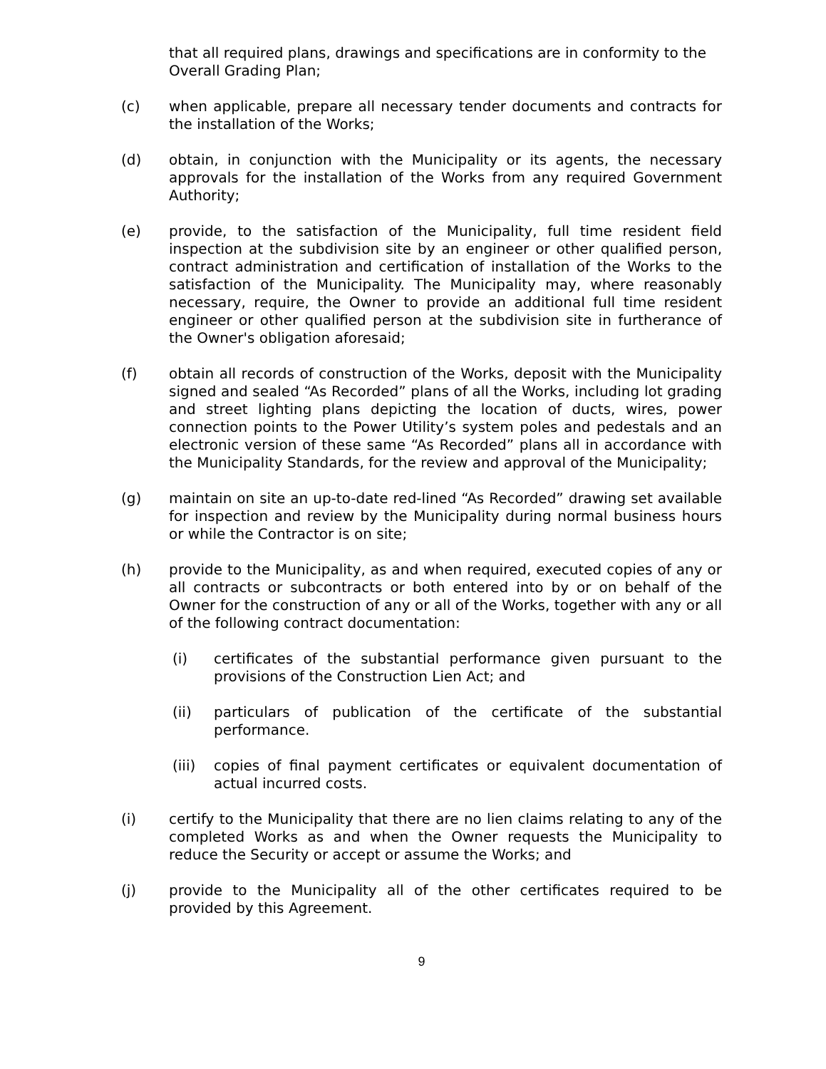that all required plans, drawings and specifications are in conformity to the Overall Grading Plan;
(c) when applicable, prepare all necessary tender documents and contracts for the installation of the Works;
(d) obtain, in conjunction with the Municipality or its agents, the necessary approvals for the installation of the Works from any required Government Authority;
(e) provide, to the satisfaction of the Municipality, full time resident field inspection at the subdivision site by an engineer or other qualified person, contract administration and certification of installation of the Works to the satisfaction of the Municipality. The Municipality may, where reasonably necessary, require, the Owner to provide an additional full time resident engineer or other qualified person at the subdivision site in furtherance of the Owner's obligation aforesaid;
(f) obtain all records of construction of the Works, deposit with the Municipality signed and sealed “As Recorded” plans of all the Works, including lot grading and street lighting plans depicting the location of ducts, wires, power connection points to the Power Utility’s system poles and pedestals and an electronic version of these same “As Recorded” plans all in accordance with the Municipality Standards, for the review and approval of the Municipality;
(g) maintain on site an up-to-date red-lined “As Recorded” drawing set available for inspection and review by the Municipality during normal business hours or while the Contractor is on site;
(h) provide to the Municipality, as and when required, executed copies of any or all contracts or subcontracts or both entered into by or on behalf of the Owner for the construction of any or all of the Works, together with any or all of the following contract documentation:
(i) certificates of the substantial performance given pursuant to the provisions of the Construction Lien Act; and
(ii) particulars of publication of the certificate of the substantial performance.
(iii) copies of final payment certificates or equivalent documentation of actual incurred costs.
(i) certify to the Municipality that there are no lien claims relating to any of the completed Works as and when the Owner requests the Municipality to reduce the Security or accept or assume the Works; and
(j) provide to the Municipality all of the other certificates required to be provided by this Agreement.
9